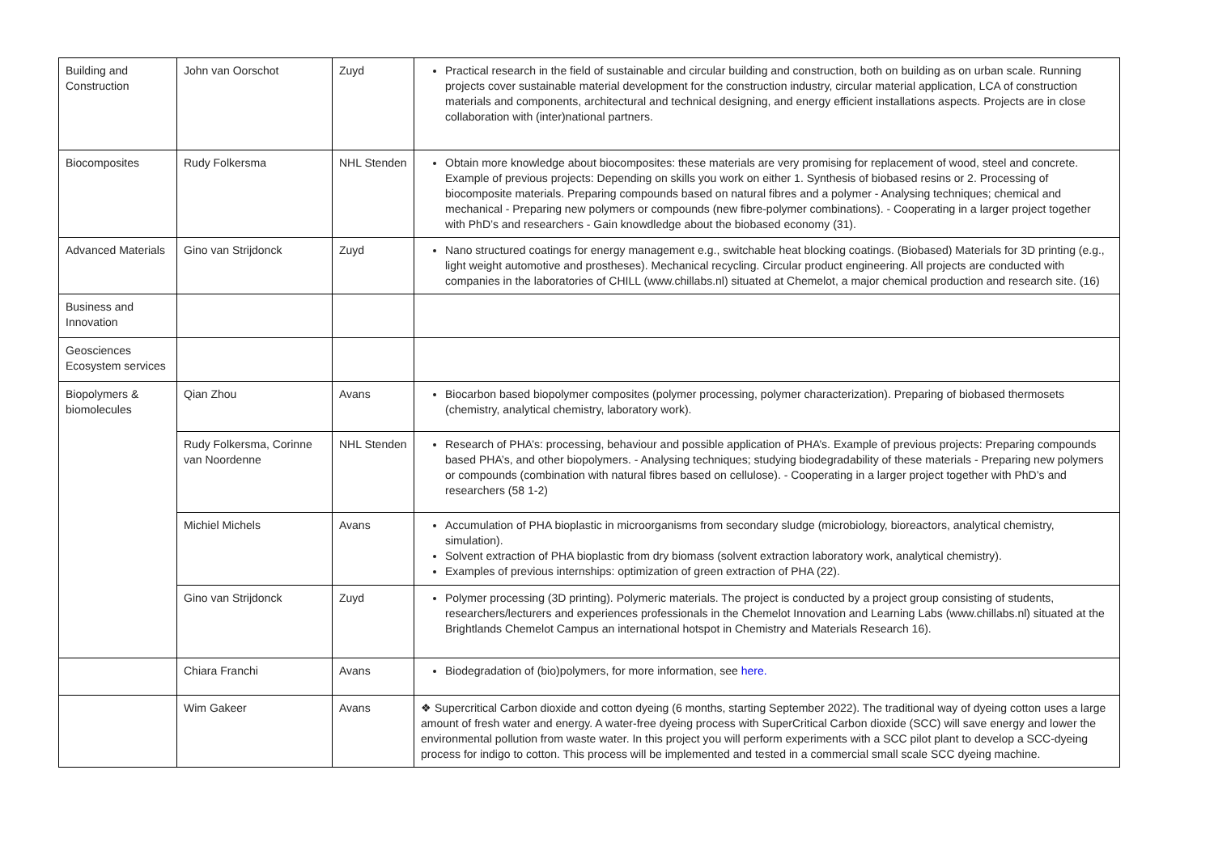| Building and Construction | John van Oorschot | Zuyd | Practical research in the field of sustainable and circular building and construction, both on building as on urban scale. Running projects cover sustainable material development for the construction industry, circular material application, LCA of construction materials and components, architectural and technical designing, and energy efficient installations aspects. Projects are in close collaboration with (inter)national partners. |
| Biocomposites | Rudy Folkersma | NHL Stenden | Obtain more knowledge about biocomposites: these materials are very promising for replacement of wood, steel and concrete. Example of previous projects: Depending on skills you work on either 1. Synthesis of biobased resins or 2. Processing of biocomposite materials. Preparing compounds based on natural fibres and a polymer - Analysing techniques; chemical and mechanical - Preparing new polymers or compounds (new fibre-polymer combinations). - Cooperating in a larger project together with PhD’s and researchers - Gain knowdledge about the biobased economy (31). |
| Advanced Materials | Gino van Strijdonck | Zuyd | Nano structured coatings for energy management e.g., switchable heat blocking coatings. (Biobased) Materials for 3D printing (e.g., light weight automotive and prostheses). Mechanical recycling. Circular product engineering. All projects are conducted with companies in the laboratories of CHILL (www.chillabs.nl) situated at Chemelot, a major chemical production and research site. (16) |
| Business and Innovation | | | |
| Geosciences Ecosystem services | | | |
| Biopolymers & biomolecules | Qian Zhou | Avans | Biocarbon based biopolymer composites (polymer processing, polymer characterization). Preparing of biobased thermosets (chemistry, analytical chemistry, laboratory work). |
| | Rudy Folkersma, Corinne van Noordenne | NHL Stenden | Research of PHA’s: processing, behaviour and possible application of PHA’s. Example of previous projects: Preparing compounds based PHA’s, and other biopolymers. - Analysing techniques; studying biodegradability of these materials - Preparing new polymers or compounds (combination with natural fibres based on cellulose). - Cooperating in a larger project together with PhD’s and researchers (58 1-2) |
| | Michiel Michels | Avans | Accumulation of PHA bioplastic in microorganisms from secondary sludge (microbiology, bioreactors, analytical chemistry, simulation). Solvent extraction of PHA bioplastic from dry biomass (solvent extraction laboratory work, analytical chemistry). Examples of previous internships: optimization of green extraction of PHA (22). |
| | Gino van Strijdonck | Zuyd | Polymer processing (3D printing). Polymeric materials. The project is conducted by a project group consisting of students, researchers/lecturers and experiences professionals in the Chemelot Innovation and Learning Labs (www.chillabs.nl) situated at the Brightlands Chemelot Campus an international hotspot in Chemistry and Materials Research 16). |
| | Chiara Franchi | Avans | Biodegradation of (bio)polymers, for more information, see here. |
| | Wim Gakeer | Avans | ❖ Supercritical Carbon dioxide and cotton dyeing (6 months, starting September 2022). The traditional way of dyeing cotton uses a large amount of fresh water and energy. A water-free dyeing process with SuperCritical Carbon dioxide (SCC) will save energy and lower the environmental pollution from waste water. In this project you will perform experiments with a SCC pilot plant to develop a SCC-dyeing process for indigo to cotton. This process will be implemented and tested in a commercial small scale SCC dyeing machine. |